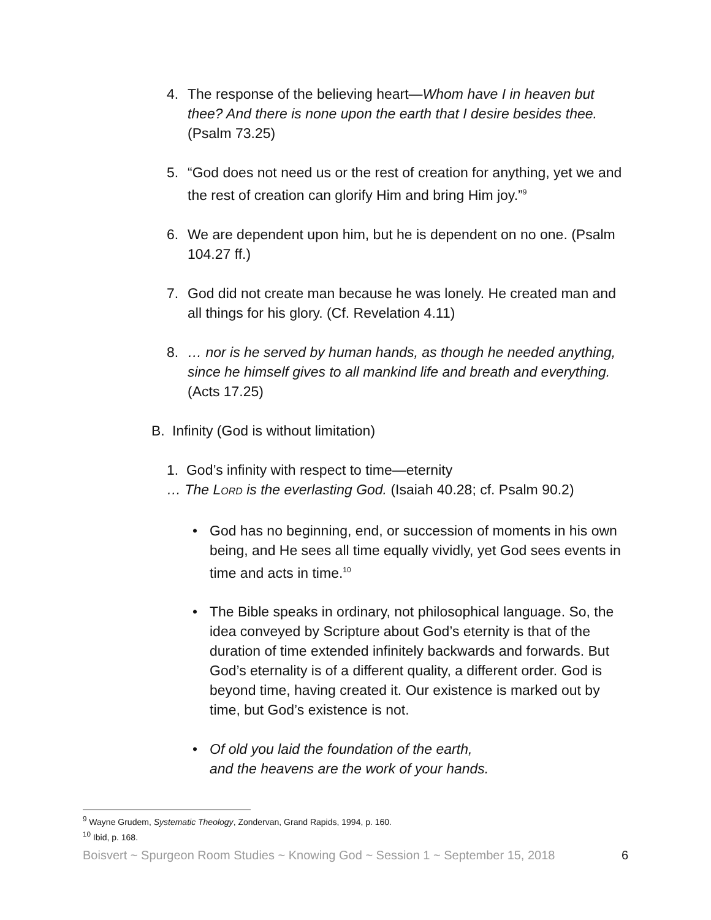4. The response of the believing heart—Whom have I in heaven but thee? And there is none upon the earth that I desire besides thee. (Psalm 73.25)
5. “God does not need us or the rest of creation for anything, yet we and the rest of creation can glorify Him and bring Him joy.”<sup>9</sup>
6. We are dependent upon him, but he is dependent on no one. (Psalm 104.27 ff.)
7. God did not create man because he was lonely. He created man and all things for his glory. (Cf. Revelation 4.11)
8. … nor is he served by human hands, as though he needed anything, since he himself gives to all mankind life and breath and everything. (Acts 17.25)
B. Infinity (God is without limitation)
1. God’s infinity with respect to time—eternity
… The LORD is the everlasting God. (Isaiah 40.28; cf. Psalm 90.2)
• God has no beginning, end, or succession of moments in his own being, and He sees all time equally vividly, yet God sees events in time and acts in time.<sup>10</sup>
• The Bible speaks in ordinary, not philosophical language. So, the idea conveyed by Scripture about God’s eternity is that of the duration of time extended infinitely backwards and forwards. But God’s eternality is of a different quality, a different order. God is beyond time, having created it. Our existence is marked out by time, but God’s existence is not.
• Of old you laid the foundation of the earth,
and the heavens are the work of your hands.
<sup>9</sup> Wayne Grudem, Systematic Theology, Zondervan, Grand Rapids, 1994, p. 160.
<sup>10</sup> Ibid, p. 168.
Boisvert ~ Spurgeon Room Studies ~ Knowing God ~ Session 1 ~ September 15, 2018 6